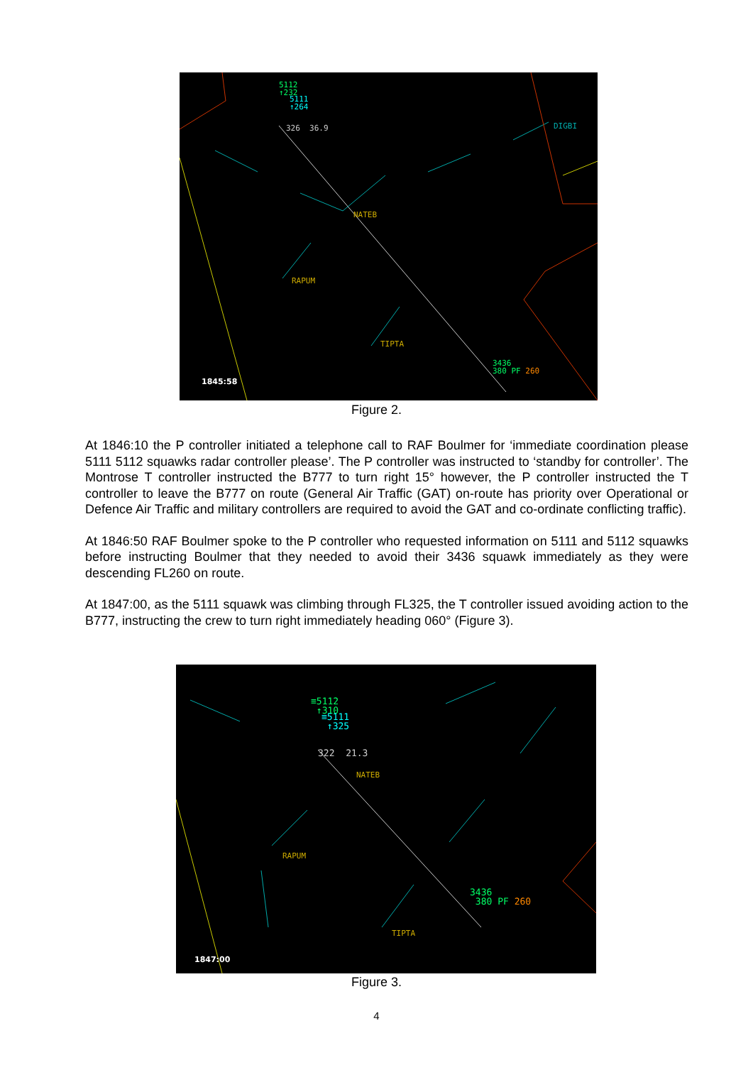5112
↑232
5111
↑264
326 36.9 DIGBI
NATEB
RAPUM
TIPTA
3436
380 PF 260
1845:58
Figure 2.
At 1846:10 the P controller initiated a telephone call to RAF Boulmer for ‘immediate coordination please 5111 5112 squawks radar controller please’. The P controller was instructed to ‘standby for controller’. The Montrose T controller instructed the B777 to turn right 15° however, the P controller instructed the T controller to leave the B777 on route (General Air Traffic (GAT) on-route has priority over Operational or Defence Air Traffic and military controllers are required to avoid the GAT and co-ordinate conflicting traffic).
At 1846:50 RAF Boulmer spoke to the P controller who requested information on 5111 and 5112 squawks before instructing Boulmer that they needed to avoid their 3436 squawk immediately as they were descending FL260 on route.
At 1847:00, as the 5111 squawk was climbing through FL325, the T controller issued avoiding action to the B777, instructing the crew to turn right immediately heading 060° (Figure 3).
≡5112
↑310 ≡5111
↑325
322 21.3
NATEB
RAPUM
TIPTA
3436
380 PF 260
1847:00
Figure 3.
4